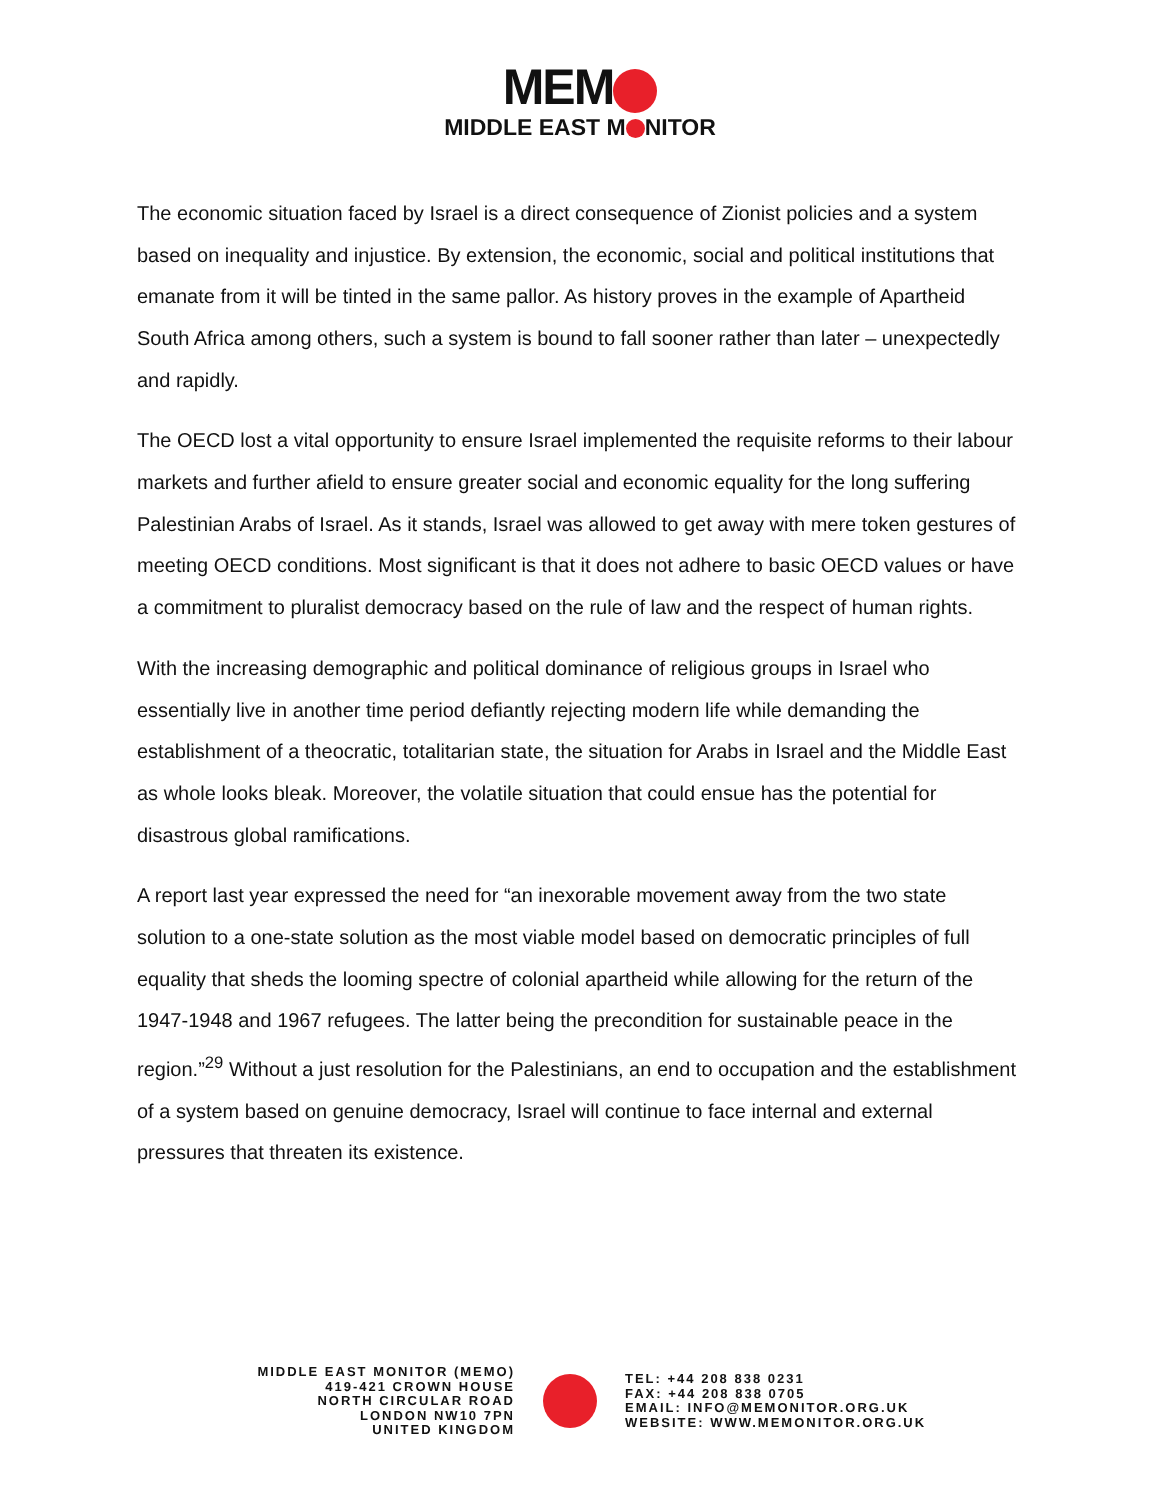MEM
MIDDLE EAST M NITOR
The economic situation faced by Israel is a direct consequence of Zionist policies and a system based on inequality and injustice. By extension, the economic, social and political institutions that emanate from it will be tinted in the same pallor. As history proves in the example of Apartheid South Africa among others, such a system is bound to fall sooner rather than later – unexpectedly and rapidly.
The OECD lost a vital opportunity to ensure Israel implemented the requisite reforms to their labour markets and further afield to ensure greater social and economic equality for the long suffering Palestinian Arabs of Israel. As it stands, Israel was allowed to get away with mere token gestures of meeting OECD conditions. Most significant is that it does not adhere to basic OECD values or have a commitment to pluralist democracy based on the rule of law and the respect of human rights.
With the increasing demographic and political dominance of religious groups in Israel who essentially live in another time period defiantly rejecting modern life while demanding the establishment of a theocratic, totalitarian state, the situation for Arabs in Israel and the Middle East as whole looks bleak. Moreover, the volatile situation that could ensue has the potential for disastrous global ramifications.
A report last year expressed the need for “an inexorable movement away from the two state solution to a one-state solution as the most viable model based on democratic principles of full equality that sheds the looming spectre of colonial apartheid while allowing for the return of the 1947-1948 and 1967 refugees. The latter being the precondition for sustainable peace in the region.”<sup>29</sup> Without a just resolution for the Palestinians, an end to occupation and the establishment of a system based on genuine democracy, Israel will continue to face internal and external pressures that threaten its existence.
MIDDLE EAST MONITOR (MEMO)
419-421 CROWN HOUSE
NORTH CIRCULAR ROAD
LONDON NW10 7PN
UNITED KINGDOM
TEL: +44 208 838 0231
FAX: +44 208 838 0705
EMAIL: INFO@MEMONITOR.ORG.UK
WEBSITE: WWW.MEMONITOR.ORG.UK